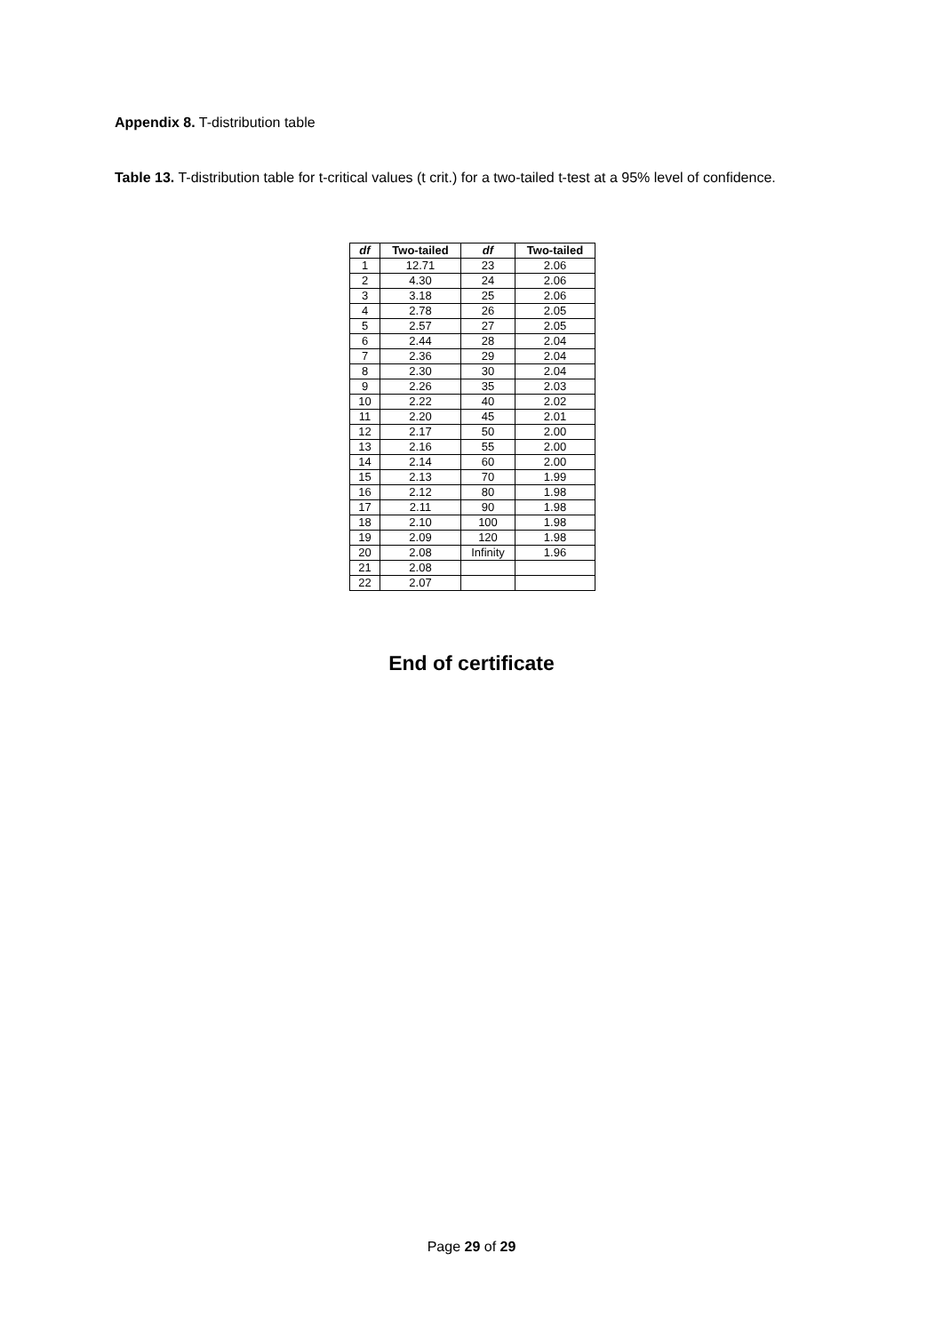Appendix 8. T-distribution table
Table 13. T-distribution table for t-critical values (t crit.) for a two-tailed t-test at a 95% level of confidence.
| df | Two-tailed | df | Two-tailed |
| --- | --- | --- | --- |
| 1 | 12.71 | 23 | 2.06 |
| 2 | 4.30 | 24 | 2.06 |
| 3 | 3.18 | 25 | 2.06 |
| 4 | 2.78 | 26 | 2.05 |
| 5 | 2.57 | 27 | 2.05 |
| 6 | 2.44 | 28 | 2.04 |
| 7 | 2.36 | 29 | 2.04 |
| 8 | 2.30 | 30 | 2.04 |
| 9 | 2.26 | 35 | 2.03 |
| 10 | 2.22 | 40 | 2.02 |
| 11 | 2.20 | 45 | 2.01 |
| 12 | 2.17 | 50 | 2.00 |
| 13 | 2.16 | 55 | 2.00 |
| 14 | 2.14 | 60 | 2.00 |
| 15 | 2.13 | 70 | 1.99 |
| 16 | 2.12 | 80 | 1.98 |
| 17 | 2.11 | 90 | 1.98 |
| 18 | 2.10 | 100 | 1.98 |
| 19 | 2.09 | 120 | 1.98 |
| 20 | 2.08 | Infinity | 1.96 |
| 21 | 2.08 | | |
| 22 | 2.07 | | |
End of certificate
Page 29 of 29